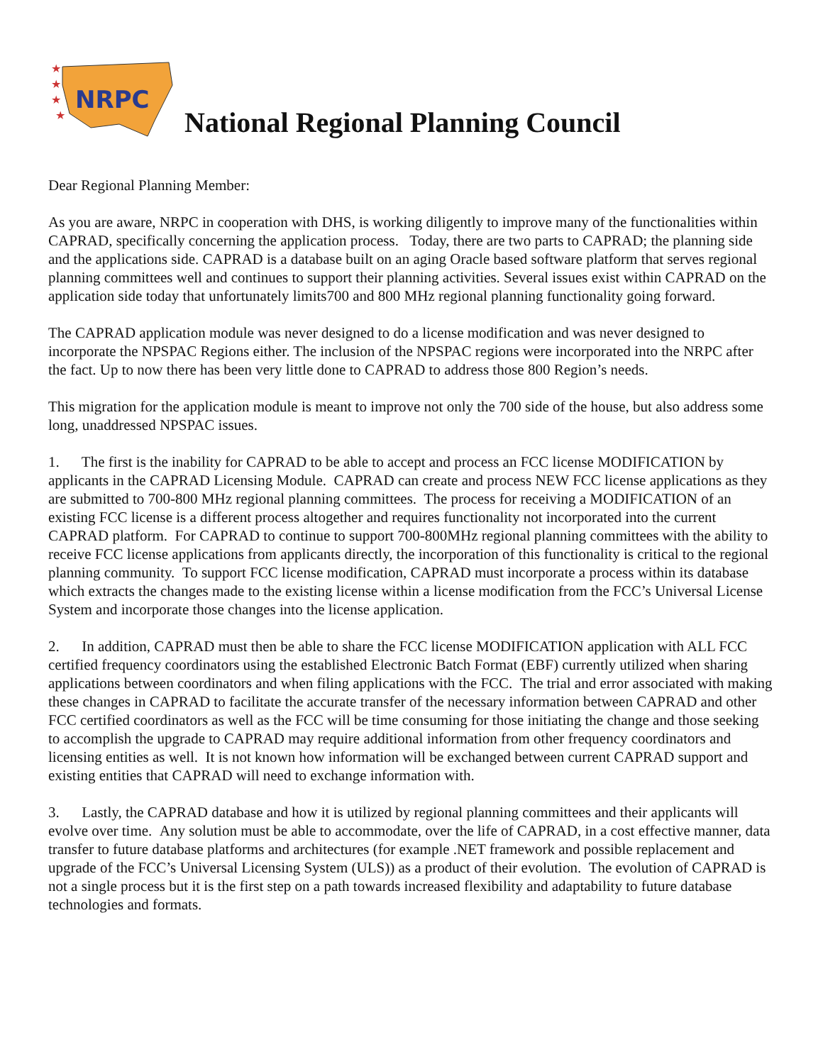NRPC
★
★
★
★
National Regional Planning Council
Dear Regional Planning Member:
As you are aware, NRPC in cooperation with DHS, is working diligently to improve many of the functionalities within CAPRAD, specifically concerning the application process. Today, there are two parts to CAPRAD; the planning side and the applications side. CAPRAD is a database built on an aging Oracle based software platform that serves regional planning committees well and continues to support their planning activities. Several issues exist within CAPRAD on the application side today that unfortunately limits700 and 800 MHz regional planning functionality going forward.
The CAPRAD application module was never designed to do a license modification and was never designed to incorporate the NPSPAC Regions either. The inclusion of the NPSPAC regions were incorporated into the NRPC after the fact. Up to now there has been very little done to CAPRAD to address those 800 Region’s needs.
This migration for the application module is meant to improve not only the 700 side of the house, but also address some long, unaddressed NPSPAC issues.
1. The first is the inability for CAPRAD to be able to accept and process an FCC license MODIFICATION by applicants in the CAPRAD Licensing Module. CAPRAD can create and process NEW FCC license applications as they are submitted to 700-800 MHz regional planning committees. The process for receiving a MODIFICATION of an existing FCC license is a different process altogether and requires functionality not incorporated into the current CAPRAD platform. For CAPRAD to continue to support 700-800MHz regional planning committees with the ability to receive FCC license applications from applicants directly, the incorporation of this functionality is critical to the regional planning community. To support FCC license modification, CAPRAD must incorporate a process within its database which extracts the changes made to the existing license within a license modification from the FCC’s Universal License System and incorporate those changes into the license application.
2. In addition, CAPRAD must then be able to share the FCC license MODIFICATION application with ALL FCC certified frequency coordinators using the established Electronic Batch Format (EBF) currently utilized when sharing applications between coordinators and when filing applications with the FCC. The trial and error associated with making these changes in CAPRAD to facilitate the accurate transfer of the necessary information between CAPRAD and other FCC certified coordinators as well as the FCC will be time consuming for those initiating the change and those seeking to accomplish the upgrade to CAPRAD may require additional information from other frequency coordinators and licensing entities as well. It is not known how information will be exchanged between current CAPRAD support and existing entities that CAPRAD will need to exchange information with.
3. Lastly, the CAPRAD database and how it is utilized by regional planning committees and their applicants will evolve over time. Any solution must be able to accommodate, over the life of CAPRAD, in a cost effective manner, data transfer to future database platforms and architectures (for example .NET framework and possible replacement and upgrade of the FCC’s Universal Licensing System (ULS)) as a product of their evolution. The evolution of CAPRAD is not a single process but it is the first step on a path towards increased flexibility and adaptability to future database technologies and formats.